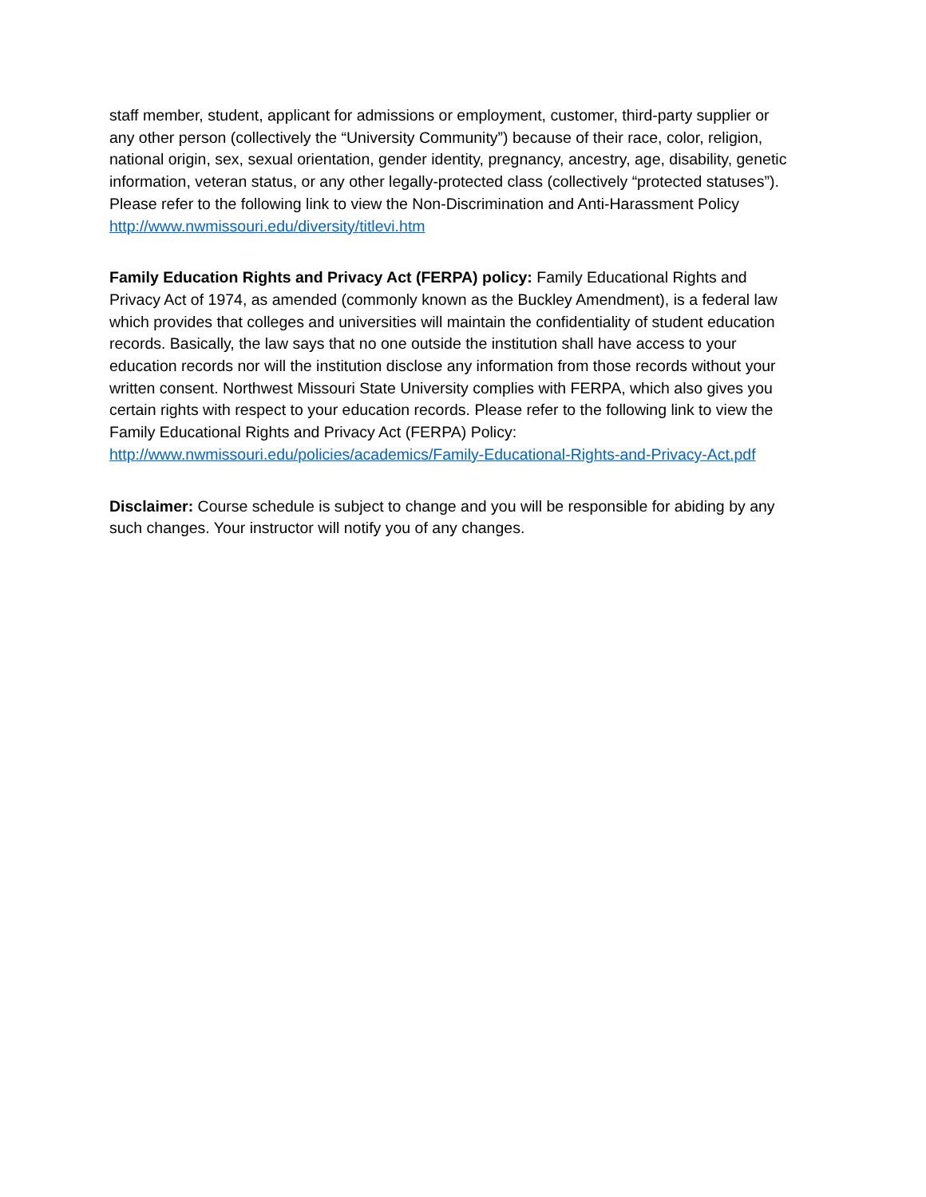staff member, student, applicant for admissions or employment, customer, third-party supplier or any other person (collectively the “University Community”) because of their race, color, religion, national origin, sex, sexual orientation, gender identity, pregnancy, ancestry, age, disability, genetic information, veteran status, or any other legally-protected class (collectively “protected statuses”). Please refer to the following link to view the Non-Discrimination and Anti-Harassment Policy http://www.nwmissouri.edu/diversity/titlevi.htm
Family Education Rights and Privacy Act (FERPA) policy: Family Educational Rights and Privacy Act of 1974, as amended (commonly known as the Buckley Amendment), is a federal law which provides that colleges and universities will maintain the confidentiality of student education records. Basically, the law says that no one outside the institution shall have access to your education records nor will the institution disclose any information from those records without your written consent. Northwest Missouri State University complies with FERPA, which also gives you certain rights with respect to your education records. Please refer to the following link to view the Family Educational Rights and Privacy Act (FERPA) Policy: http://www.nwmissouri.edu/policies/academics/Family-Educational-Rights-and-Privacy-Act.pdf
Disclaimer: Course schedule is subject to change and you will be responsible for abiding by any such changes. Your instructor will notify you of any changes.